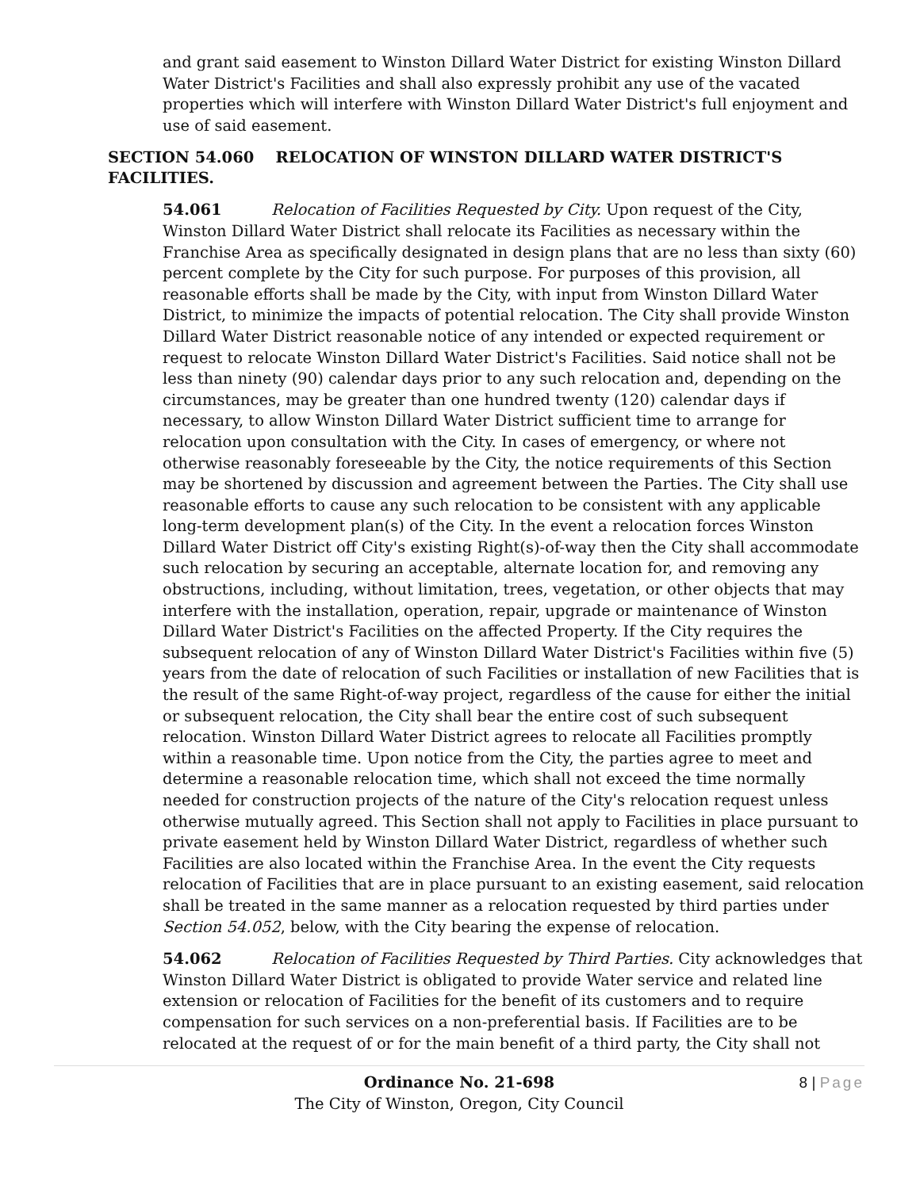and grant said easement to Winston Dillard Water District for existing Winston Dillard Water District's Facilities and shall also expressly prohibit any use of the vacated properties which will interfere with Winston Dillard Water District's full enjoyment and use of said easement.
SECTION 54.060 RELOCATION OF WINSTON DILLARD WATER DISTRICT'S FACILITIES.
54.061 Relocation of Facilities Requested by City. Upon request of the City, Winston Dillard Water District shall relocate its Facilities as necessary within the Franchise Area as specifically designated in design plans that are no less than sixty (60) percent complete by the City for such purpose. For purposes of this provision, all reasonable efforts shall be made by the City, with input from Winston Dillard Water District, to minimize the impacts of potential relocation. The City shall provide Winston Dillard Water District reasonable notice of any intended or expected requirement or request to relocate Winston Dillard Water District's Facilities. Said notice shall not be less than ninety (90) calendar days prior to any such relocation and, depending on the circumstances, may be greater than one hundred twenty (120) calendar days if necessary, to allow Winston Dillard Water District sufficient time to arrange for relocation upon consultation with the City. In cases of emergency, or where not otherwise reasonably foreseeable by the City, the notice requirements of this Section may be shortened by discussion and agreement between the Parties. The City shall use reasonable efforts to cause any such relocation to be consistent with any applicable long-term development plan(s) of the City. In the event a relocation forces Winston Dillard Water District off City's existing Right(s)-of-way then the City shall accommodate such relocation by securing an acceptable, alternate location for, and removing any obstructions, including, without limitation, trees, vegetation, or other objects that may interfere with the installation, operation, repair, upgrade or maintenance of Winston Dillard Water District's Facilities on the affected Property. If the City requires the subsequent relocation of any of Winston Dillard Water District's Facilities within five (5) years from the date of relocation of such Facilities or installation of new Facilities that is the result of the same Right-of-way project, regardless of the cause for either the initial or subsequent relocation, the City shall bear the entire cost of such subsequent relocation. Winston Dillard Water District agrees to relocate all Facilities promptly within a reasonable time. Upon notice from the City, the parties agree to meet and determine a reasonable relocation time, which shall not exceed the time normally needed for construction projects of the nature of the City's relocation request unless otherwise mutually agreed. This Section shall not apply to Facilities in place pursuant to private easement held by Winston Dillard Water District, regardless of whether such Facilities are also located within the Franchise Area. In the event the City requests relocation of Facilities that are in place pursuant to an existing easement, said relocation shall be treated in the same manner as a relocation requested by third parties under Section 54.052, below, with the City bearing the expense of relocation.
54.062 Relocation of Facilities Requested by Third Parties. City acknowledges that Winston Dillard Water District is obligated to provide Water service and related line extension or relocation of Facilities for the benefit of its customers and to require compensation for such services on a non-preferential basis. If Facilities are to be relocated at the request of or for the main benefit of a third party, the City shall not
Ordinance No. 21-698
The City of Winston, Oregon, City Council
8 | Page